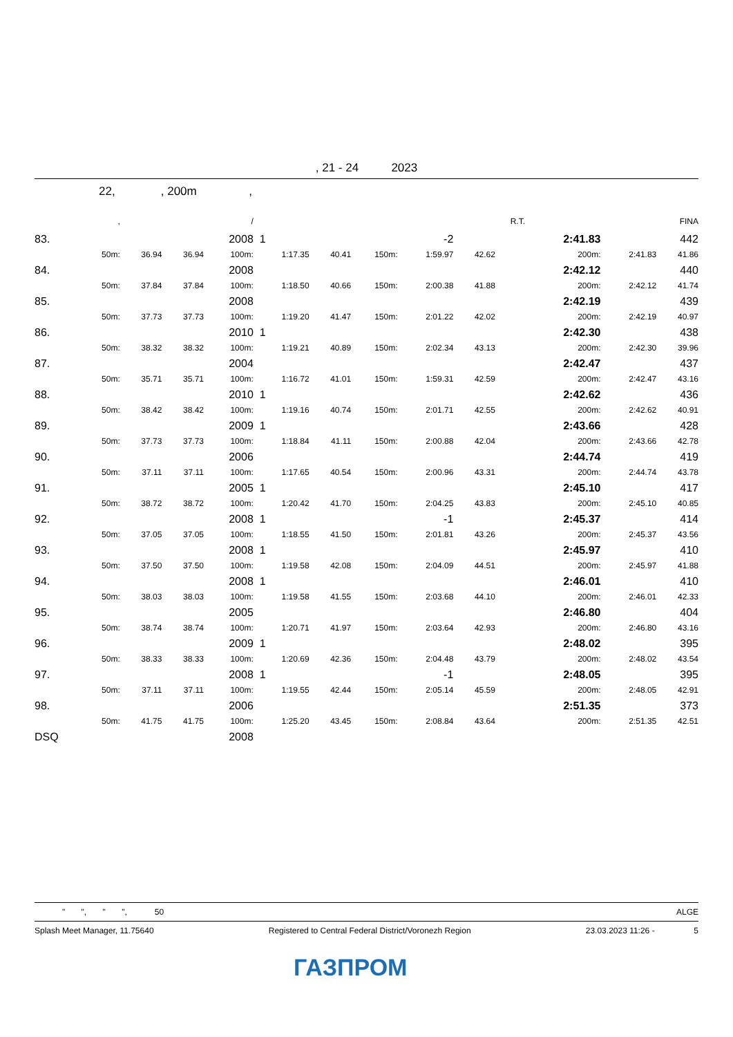, 21 - 24 2023
22, , 200m ,
| | , | | | / | | | | | | R.T. | | | FINA |
| --- | --- | --- | --- | --- | --- | --- | --- | --- | --- | --- | --- | --- | --- |
| 83. | | | | 2008 | 1 | | | -2 | | | 2:41.83 | | 442 |
| | 50m: | 36.94 | 36.94 | 100m: | 1:17.35 | 40.41 | 150m: | 1:59.97 | 42.62 | | 200m: | 2:41.83 | 41.86 |
| 84. | | | | 2008 | | | | | | | 2:42.12 | | 440 |
| | 50m: | 37.84 | 37.84 | 100m: | 1:18.50 | 40.66 | 150m: | 2:00.38 | 41.88 | | 200m: | 2:42.12 | 41.74 |
| 85. | | | | 2008 | | | | | | | 2:42.19 | | 439 |
| | 50m: | 37.73 | 37.73 | 100m: | 1:19.20 | 41.47 | 150m: | 2:01.22 | 42.02 | | 200m: | 2:42.19 | 40.97 |
| 86. | | | | 2010 | 1 | | | | | | 2:42.30 | | 438 |
| | 50m: | 38.32 | 38.32 | 100m: | 1:19.21 | 40.89 | 150m: | 2:02.34 | 43.13 | | 200m: | 2:42.30 | 39.96 |
| 87. | | | | 2004 | | | | | | | 2:42.47 | | 437 |
| | 50m: | 35.71 | 35.71 | 100m: | 1:16.72 | 41.01 | 150m: | 1:59.31 | 42.59 | | 200m: | 2:42.47 | 43.16 |
| 88. | | | | 2010 | 1 | | | | | | 2:42.62 | | 436 |
| | 50m: | 38.42 | 38.42 | 100m: | 1:19.16 | 40.74 | 150m: | 2:01.71 | 42.55 | | 200m: | 2:42.62 | 40.91 |
| 89. | | | | 2009 | 1 | | | | | | 2:43.66 | | 428 |
| | 50m: | 37.73 | 37.73 | 100m: | 1:18.84 | 41.11 | 150m: | 2:00.88 | 42.04 | | 200m: | 2:43.66 | 42.78 |
| 90. | | | | 2006 | | | | | | | 2:44.74 | | 419 |
| | 50m: | 37.11 | 37.11 | 100m: | 1:17.65 | 40.54 | 150m: | 2:00.96 | 43.31 | | 200m: | 2:44.74 | 43.78 |
| 91. | | | | 2005 | 1 | | | | | | 2:45.10 | | 417 |
| | 50m: | 38.72 | 38.72 | 100m: | 1:20.42 | 41.70 | 150m: | 2:04.25 | 43.83 | | 200m: | 2:45.10 | 40.85 |
| 92. | | | | 2008 | 1 | | | -1 | | | 2:45.37 | | 414 |
| | 50m: | 37.05 | 37.05 | 100m: | 1:18.55 | 41.50 | 150m: | 2:01.81 | 43.26 | | 200m: | 2:45.37 | 43.56 |
| 93. | | | | 2008 | 1 | | | | | | 2:45.97 | | 410 |
| | 50m: | 37.50 | 37.50 | 100m: | 1:19.58 | 42.08 | 150m: | 2:04.09 | 44.51 | | 200m: | 2:45.97 | 41.88 |
| 94. | | | | 2008 | 1 | | | | | | 2:46.01 | | 410 |
| | 50m: | 38.03 | 38.03 | 100m: | 1:19.58 | 41.55 | 150m: | 2:03.68 | 44.10 | | 200m: | 2:46.01 | 42.33 |
| 95. | | | | 2005 | | | | | | | 2:46.80 | | 404 |
| | 50m: | 38.74 | 38.74 | 100m: | 1:20.71 | 41.97 | 150m: | 2:03.64 | 42.93 | | 200m: | 2:46.80 | 43.16 |
| 96. | | | | 2009 | 1 | | | | | | 2:48.02 | | 395 |
| | 50m: | 38.33 | 38.33 | 100m: | 1:20.69 | 42.36 | 150m: | 2:04.48 | 43.79 | | 200m: | 2:48.02 | 43.54 |
| 97. | | | | 2008 | 1 | | | -1 | | | 2:48.05 | | 395 |
| | 50m: | 37.11 | 37.11 | 100m: | 1:19.55 | 42.44 | 150m: | 2:05.14 | 45.59 | | 200m: | 2:48.05 | 42.91 |
| 98. | | | | 2006 | | | | | | | 2:51.35 | | 373 |
| | 50m: | 41.75 | 41.75 | 100m: | 1:25.20 | 43.45 | 150m: | 2:08.84 | 43.64 | | 200m: | 2:51.35 | 42.51 |
| DSQ | | | | 2008 | | | | | | | | | |
" ", " ", 50 ALGE
Splash Meet Manager, 11.75640 Registered to Central Federal District/Voronezh Region 23.03.2023 11:26 - 5
ГАЗПРОМ